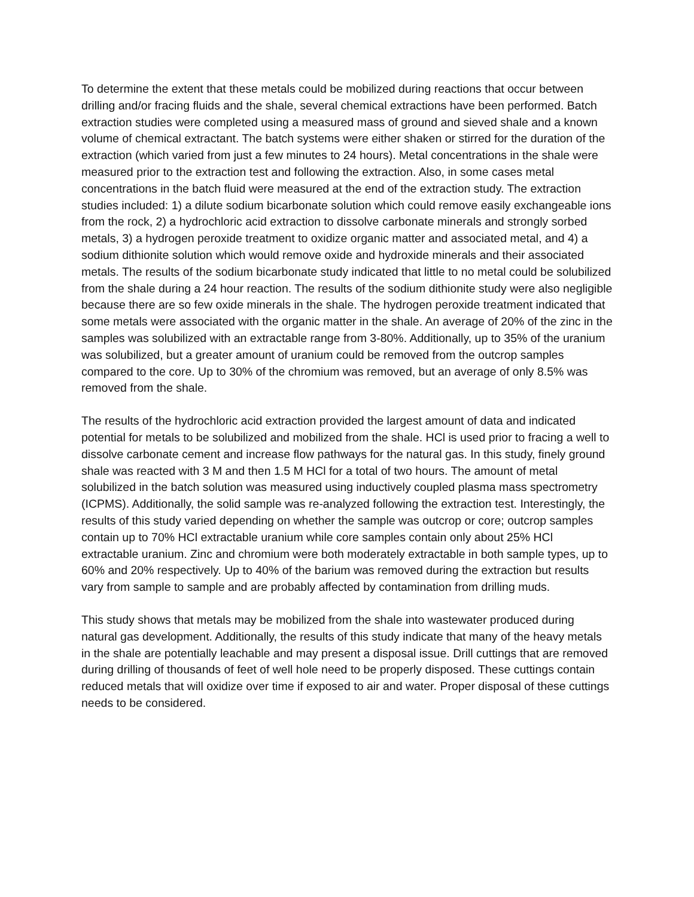To determine the extent that these metals could be mobilized during reactions that occur between drilling and/or fracing fluids and the shale, several chemical extractions have been performed. Batch extraction studies were completed using a measured mass of ground and sieved shale and a known volume of chemical extractant. The batch systems were either shaken or stirred for the duration of the extraction (which varied from just a few minutes to 24 hours). Metal concentrations in the shale were measured prior to the extraction test and following the extraction. Also, in some cases metal concentrations in the batch fluid were measured at the end of the extraction study. The extraction studies included: 1) a dilute sodium bicarbonate solution which could remove easily exchangeable ions from the rock, 2) a hydrochloric acid extraction to dissolve carbonate minerals and strongly sorbed metals, 3) a hydrogen peroxide treatment to oxidize organic matter and associated metal, and 4) a sodium dithionite solution which would remove oxide and hydroxide minerals and their associated metals. The results of the sodium bicarbonate study indicated that little to no metal could be solubilized from the shale during a 24 hour reaction. The results of the sodium dithionite study were also negligible because there are so few oxide minerals in the shale. The hydrogen peroxide treatment indicated that some metals were associated with the organic matter in the shale. An average of 20% of the zinc in the samples was solubilized with an extractable range from 3-80%. Additionally, up to 35% of the uranium was solubilized, but a greater amount of uranium could be removed from the outcrop samples compared to the core. Up to 30% of the chromium was removed, but an average of only 8.5% was removed from the shale.
The results of the hydrochloric acid extraction provided the largest amount of data and indicated potential for metals to be solubilized and mobilized from the shale. HCl is used prior to fracing a well to dissolve carbonate cement and increase flow pathways for the natural gas. In this study, finely ground shale was reacted with 3 M and then 1.5 M HCl for a total of two hours. The amount of metal solubilized in the batch solution was measured using inductively coupled plasma mass spectrometry (ICPMS). Additionally, the solid sample was re-analyzed following the extraction test. Interestingly, the results of this study varied depending on whether the sample was outcrop or core; outcrop samples contain up to 70% HCl extractable uranium while core samples contain only about 25% HCl extractable uranium. Zinc and chromium were both moderately extractable in both sample types, up to 60% and 20% respectively. Up to 40% of the barium was removed during the extraction but results vary from sample to sample and are probably affected by contamination from drilling muds.
This study shows that metals may be mobilized from the shale into wastewater produced during natural gas development. Additionally, the results of this study indicate that many of the heavy metals in the shale are potentially leachable and may present a disposal issue. Drill cuttings that are removed during drilling of thousands of feet of well hole need to be properly disposed. These cuttings contain reduced metals that will oxidize over time if exposed to air and water. Proper disposal of these cuttings needs to be considered.